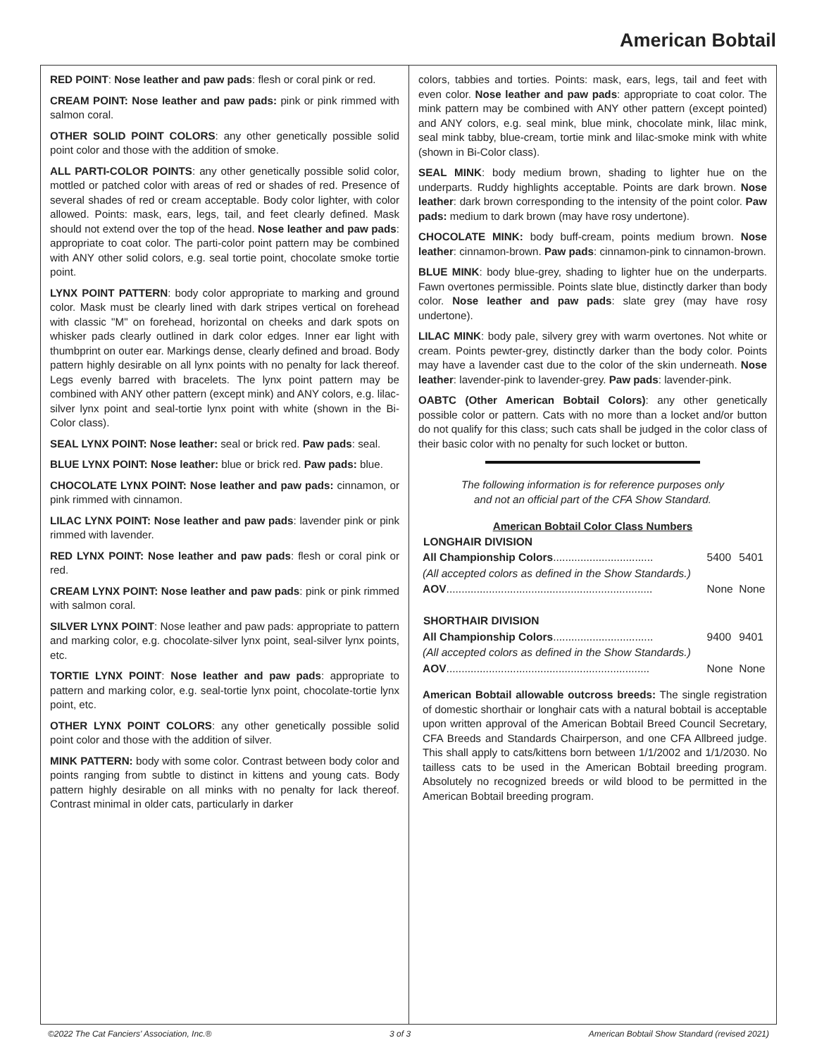American Bobtail
RED POINT: Nose leather and paw pads: flesh or coral pink or red.
CREAM POINT: Nose leather and paw pads: pink or pink rimmed with salmon coral.
OTHER SOLID POINT COLORS: any other genetically possible solid point color and those with the addition of smoke.
ALL PARTI-COLOR POINTS: any other genetically possible solid color, mottled or patched color with areas of red or shades of red. Presence of several shades of red or cream acceptable. Body color lighter, with color allowed. Points: mask, ears, legs, tail, and feet clearly defined. Mask should not extend over the top of the head. Nose leather and paw pads: appropriate to coat color. The parti-color point pattern may be combined with ANY other solid colors, e.g. seal tortie point, chocolate smoke tortie point.
LYNX POINT PATTERN: body color appropriate to marking and ground color. Mask must be clearly lined with dark stripes vertical on forehead with classic "M" on forehead, horizontal on cheeks and dark spots on whisker pads clearly outlined in dark color edges. Inner ear light with thumbprint on outer ear. Markings dense, clearly defined and broad. Body pattern highly desirable on all lynx points with no penalty for lack thereof. Legs evenly barred with bracelets. The lynx point pattern may be combined with ANY other pattern (except mink) and ANY colors, e.g. lilac-silver lynx point and seal-tortie lynx point with white (shown in the Bi-Color class).
SEAL LYNX POINT: Nose leather: seal or brick red. Paw pads: seal.
BLUE LYNX POINT: Nose leather: blue or brick red. Paw pads: blue.
CHOCOLATE LYNX POINT: Nose leather and paw pads: cinnamon, or pink rimmed with cinnamon.
LILAC LYNX POINT: Nose leather and paw pads: lavender pink or pink rimmed with lavender.
RED LYNX POINT: Nose leather and paw pads: flesh or coral pink or red.
CREAM LYNX POINT: Nose leather and paw pads: pink or pink rimmed with salmon coral.
SILVER LYNX POINT: Nose leather and paw pads: appropriate to pattern and marking color, e.g. chocolate-silver lynx point, seal-silver lynx points, etc.
TORTIE LYNX POINT: Nose leather and paw pads: appropriate to pattern and marking color, e.g. seal-tortie lynx point, chocolate-tortie lynx point, etc.
OTHER LYNX POINT COLORS: any other genetically possible solid point color and those with the addition of silver.
MINK PATTERN: body with some color. Contrast between body color and points ranging from subtle to distinct in kittens and young cats. Body pattern highly desirable on all minks with no penalty for lack thereof. Contrast minimal in older cats, particularly in darker
colors, tabbies and torties. Points: mask, ears, legs, tail and feet with even color. Nose leather and paw pads: appropriate to coat color. The mink pattern may be combined with ANY other pattern (except pointed) and ANY colors, e.g. seal mink, blue mink, chocolate mink, lilac mink, seal mink tabby, blue-cream, tortie mink and lilac-smoke mink with white (shown in Bi-Color class).
SEAL MINK: body medium brown, shading to lighter hue on the underparts. Ruddy highlights acceptable. Points are dark brown. Nose leather: dark brown corresponding to the intensity of the point color. Paw pads: medium to dark brown (may have rosy undertone).
CHOCOLATE MINK: body buff-cream, points medium brown. Nose leather: cinnamon-brown. Paw pads: cinnamon-pink to cinnamon-brown.
BLUE MINK: body blue-grey, shading to lighter hue on the underparts. Fawn overtones permissible. Points slate blue, distinctly darker than body color. Nose leather and paw pads: slate grey (may have rosy undertone).
LILAC MINK: body pale, silvery grey with warm overtones. Not white or cream. Points pewter-grey, distinctly darker than the body color. Points may have a lavender cast due to the color of the skin underneath. Nose leather: lavender-pink to lavender-grey. Paw pads: lavender-pink.
OABTC (Other American Bobtail Colors): any other genetically possible color or pattern. Cats with no more than a locket and/or button do not qualify for this class; such cats shall be judged in the color class of their basic color with no penalty for such locket or button.
The following information is for reference purposes only
and not an official part of the CFA Show Standard.
American Bobtail Color Class Numbers
| LONGHAIR DIVISION | | |
| --- | --- | --- |
| All Championship Colors ................................. | 5400 | 5401 |
| (All accepted colors as defined in the Show Standards.) | | |
| AOV .................................................................... | None | None |
| SHORTHAIR DIVISION | | |
| All Championship Colors ................................. | 9400 | 9401 |
| (All accepted colors as defined in the Show Standards.) | | |
| AOV ................................................................... | None | None |
American Bobtail allowable outcross breeds: The single registration of domestic shorthair or longhair cats with a natural bobtail is acceptable upon written approval of the American Bobtail Breed Council Secretary, CFA Breeds and Standards Chairperson, and one CFA Allbreed judge. This shall apply to cats/kittens born between 1/1/2002 and 1/1/2030. No tailless cats to be used in the American Bobtail breeding program. Absolutely no recognized breeds or wild blood to be permitted in the American Bobtail breeding program.
©2022 The Cat Fanciers' Association, Inc.® 3 of 3 American Bobtail Show Standard (revised 2021)